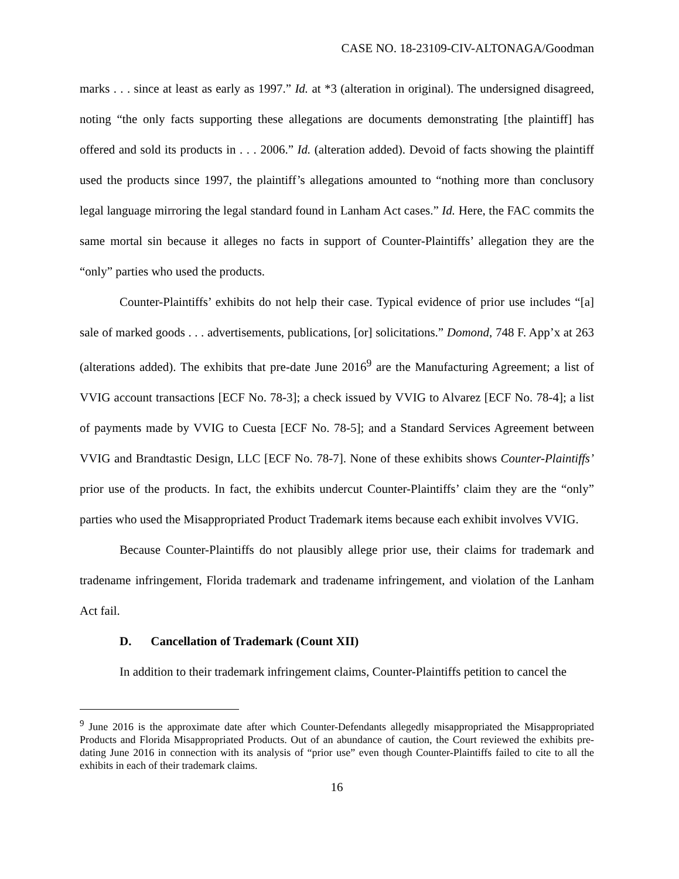CASE NO. 18-23109-CIV-ALTONAGA/Goodman
marks . . . since at least as early as 1997.” Id. at *3 (alteration in original). The undersigned disagreed, noting “the only facts supporting these allegations are documents demonstrating [the plaintiff] has offered and sold its products in . . . 2006.” Id. (alteration added). Devoid of facts showing the plaintiff used the products since 1997, the plaintiff’s allegations amounted to “nothing more than conclusory legal language mirroring the legal standard found in Lanham Act cases.” Id. Here, the FAC commits the same mortal sin because it alleges no facts in support of Counter-Plaintiffs’ allegation they are the “only” parties who used the products.
Counter-Plaintiffs’ exhibits do not help their case. Typical evidence of prior use includes “[a] sale of marked goods . . . advertisements, publications, [or] solicitations.” Domond, 748 F. App’x at 263 (alterations added). The exhibits that pre-date June 2016<sup>9</sup> are the Manufacturing Agreement; a list of VVIG account transactions [ECF No. 78-3]; a check issued by VVIG to Alvarez [ECF No. 78-4]; a list of payments made by VVIG to Cuesta [ECF No. 78-5]; and a Standard Services Agreement between VVIG and Brandtastic Design, LLC [ECF No. 78-7]. None of these exhibits shows Counter-Plaintiffs’ prior use of the products. In fact, the exhibits undercut Counter-Plaintiffs’ claim they are the “only” parties who used the Misappropriated Product Trademark items because each exhibit involves VVIG.
Because Counter-Plaintiffs do not plausibly allege prior use, their claims for trademark and tradename infringement, Florida trademark and tradename infringement, and violation of the Lanham Act fail.
D. Cancellation of Trademark (Count XII)
In addition to their trademark infringement claims, Counter-Plaintiffs petition to cancel the
<sup>9</sup> June 2016 is the approximate date after which Counter-Defendants allegedly misappropriated the Misappropriated Products and Florida Misappropriated Products. Out of an abundance of caution, the Court reviewed the exhibits pre-dating June 2016 in connection with its analysis of “prior use” even though Counter-Plaintiffs failed to cite to all the exhibits in each of their trademark claims.
16